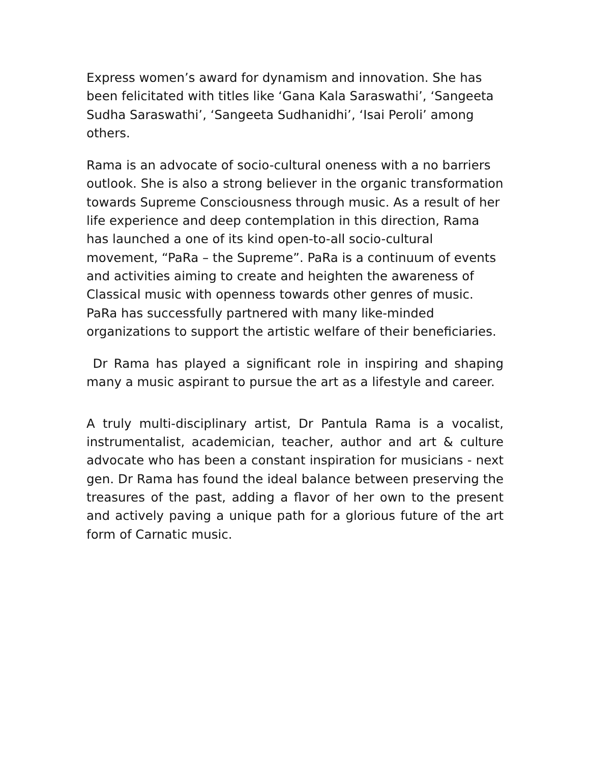Express women’s award for dynamism and innovation. She has been felicitated with titles like ‘Gana Kala Saraswathi’, ‘Sangeeta Sudha Saraswathi’, ‘Sangeeta Sudhanidhi’, ‘Isai Peroli’ among others.
Rama is an advocate of socio-cultural oneness with a no barriers outlook. She is also a strong believer in the organic transformation towards Supreme Consciousness through music. As a result of her life experience and deep contemplation in this direction, Rama has launched a one of its kind open-to-all socio-cultural movement, “PaRa – the Supreme”. PaRa is a continuum of events and activities aiming to create and heighten the awareness of Classical music with openness towards other genres of music. PaRa has successfully partnered with many like-minded organizations to support the artistic welfare of their beneficiaries.
Dr Rama has played a significant role in inspiring and shaping many a music aspirant to pursue the art as a lifestyle and career.
A truly multi-disciplinary artist, Dr Pantula Rama is a vocalist, instrumentalist, academician, teacher, author and art & culture advocate who has been a constant inspiration for musicians - next gen. Dr Rama has found the ideal balance between preserving the treasures of the past, adding a flavor of her own to the present and actively paving a unique path for a glorious future of the art form of Carnatic music.